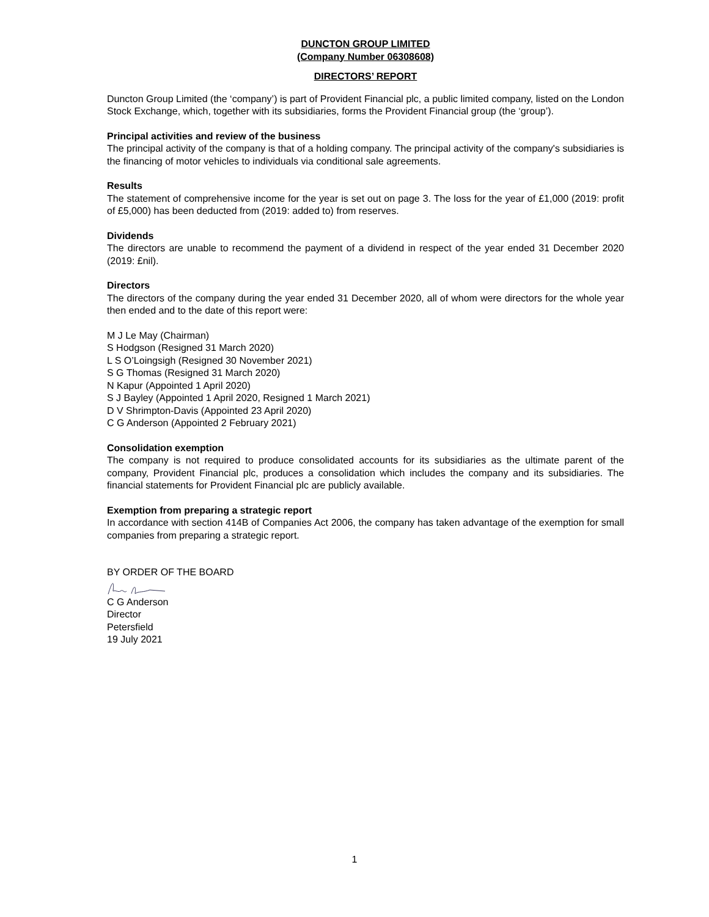DUNCTON GROUP LIMITED
(Company Number 06308608)
DIRECTORS’ REPORT
Duncton Group Limited (the ‘company’) is part of Provident Financial plc, a public limited company, listed on the London Stock Exchange, which, together with its subsidiaries, forms the Provident Financial group (the ‘group’).
Principal activities and review of the business
The principal activity of the company is that of a holding company. The principal activity of the company's subsidiaries is the financing of motor vehicles to individuals via conditional sale agreements.
Results
The statement of comprehensive income for the year is set out on page 3. The loss for the year of £1,000 (2019: profit of £5,000) has been deducted from (2019: added to) from reserves.
Dividends
The directors are unable to recommend the payment of a dividend in respect of the year ended 31 December 2020 (2019: £nil).
Directors
The directors of the company during the year ended 31 December 2020, all of whom were directors for the whole year then ended and to the date of this report were:
M J Le May (Chairman)
S Hodgson (Resigned 31 March 2020)
L S O’Loingsigh (Resigned 30 November 2021)
S G Thomas (Resigned 31 March 2020)
N Kapur (Appointed 1 April 2020)
S J Bayley (Appointed 1 April 2020, Resigned 1 March 2021)
D V Shrimpton-Davis (Appointed 23 April 2020)
C G Anderson (Appointed 2 February 2021)
Consolidation exemption
The company is not required to produce consolidated accounts for its subsidiaries as the ultimate parent of the company, Provident Financial plc, produces a consolidation which includes the company and its subsidiaries. The financial statements for Provident Financial plc are publicly available.
Exemption from preparing a strategic report
In accordance with section 414B of Companies Act 2006, the company has taken advantage of the exemption for small companies from preparing a strategic report.
BY ORDER OF THE BOARD
C G Anderson
Director
Petersfield
19 July 2021
1